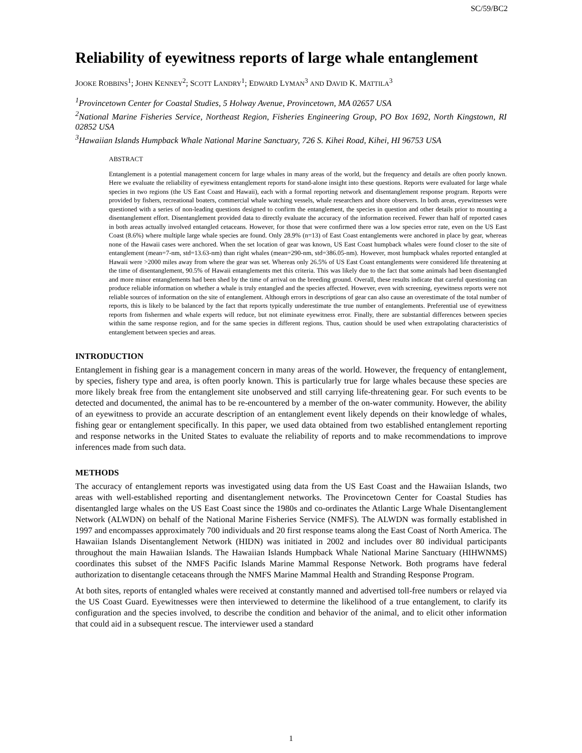SC/59/BC2
Reliability of eyewitness reports of large whale entanglement
JOOKE ROBBINS<sup>1</sup>; JOHN KENNEY<sup>2</sup>; SCOTT LANDRY<sup>1</sup>; EDWARD LYMAN<sup>3</sup> AND DAVID K. MATTILA<sup>3</sup>
<sup>1</sup> Provincetown Center for Coastal Studies, 5 Holway Avenue, Provincetown, MA 02657 USA
<sup>2</sup> National Marine Fisheries Service, Northeast Region, Fisheries Engineering Group, PO Box 1692, North Kingstown, RI 02852 USA
<sup>3</sup> Hawaiian Islands Humpback Whale National Marine Sanctuary, 726 S. Kihei Road, Kihei, HI 96753 USA
ABSTRACT
Entanglement is a potential management concern for large whales in many areas of the world, but the frequency and details are often poorly known. Here we evaluate the reliability of eyewitness entanglement reports for stand-alone insight into these questions. Reports were evaluated for large whale species in two regions (the US East Coast and Hawaii), each with a formal reporting network and disentanglement response program. Reports were provided by fishers, recreational boaters, commercial whale watching vessels, whale researchers and shore observers. In both areas, eyewitnesses were questioned with a series of non-leading questions designed to confirm the entanglement, the species in question and other details prior to mounting a disentanglement effort. Disentanglement provided data to directly evaluate the accuracy of the information received. Fewer than half of reported cases in both areas actually involved entangled cetaceans. However, for those that were confirmed there was a low species error rate, even on the US East Coast (8.6%) where multiple large whale species are found. Only 28.9% (n=13) of East Coast entanglements were anchored in place by gear, whereas none of the Hawaii cases were anchored. When the set location of gear was known, US East Coast humpback whales were found closer to the site of entanglement (mean=7-nm, std=13.63-nm) than right whales (mean=290-nm, std=386.05-nm). However, most humpback whales reported entangled at Hawaii were >2000 miles away from where the gear was set. Whereas only 26.5% of US East Coast entanglements were considered life threatening at the time of disentanglement, 90.5% of Hawaii entanglements met this criteria. This was likely due to the fact that some animals had been disentangled and more minor entanglements had been shed by the time of arrival on the breeding ground. Overall, these results indicate that careful questioning can produce reliable information on whether a whale is truly entangled and the species affected. However, even with screening, eyewitness reports were not reliable sources of information on the site of entanglement. Although errors in descriptions of gear can also cause an overestimate of the total number of reports, this is likely to be balanced by the fact that reports typically underestimate the true number of entanglements. Preferential use of eyewitness reports from fishermen and whale experts will reduce, but not eliminate eyewitness error. Finally, there are substantial differences between species within the same response region, and for the same species in different regions. Thus, caution should be used when extrapolating characteristics of entanglement between species and areas.
INTRODUCTION
Entanglement in fishing gear is a management concern in many areas of the world. However, the frequency of entanglement, by species, fishery type and area, is often poorly known. This is particularly true for large whales because these species are more likely break free from the entanglement site unobserved and still carrying life-threatening gear. For such events to be detected and documented, the animal has to be re-encountered by a member of the on-water community. However, the ability of an eyewitness to provide an accurate description of an entanglement event likely depends on their knowledge of whales, fishing gear or entanglement specifically. In this paper, we used data obtained from two established entanglement reporting and response networks in the United States to evaluate the reliability of reports and to make recommendations to improve inferences made from such data.
METHODS
The accuracy of entanglement reports was investigated using data from the US East Coast and the Hawaiian Islands, two areas with well-established reporting and disentanglement networks. The Provincetown Center for Coastal Studies has disentangled large whales on the US East Coast since the 1980s and co-ordinates the Atlantic Large Whale Disentanglement Network (ALWDN) on behalf of the National Marine Fisheries Service (NMFS). The ALWDN was formally established in 1997 and encompasses approximately 700 individuals and 20 first response teams along the East Coast of North America. The Hawaiian Islands Disentanglement Network (HIDN) was initiated in 2002 and includes over 80 individual participants throughout the main Hawaiian Islands. The Hawaiian Islands Humpback Whale National Marine Sanctuary (HIHWNMS) coordinates this subset of the NMFS Pacific Islands Marine Mammal Response Network. Both programs have federal authorization to disentangle cetaceans through the NMFS Marine Mammal Health and Stranding Response Program.
At both sites, reports of entangled whales were received at constantly manned and advertised toll-free numbers or relayed via the US Coast Guard. Eyewitnesses were then interviewed to determine the likelihood of a true entanglement, to clarify its configuration and the species involved, to describe the condition and behavior of the animal, and to elicit other information that could aid in a subsequent rescue. The interviewer used a standard
1